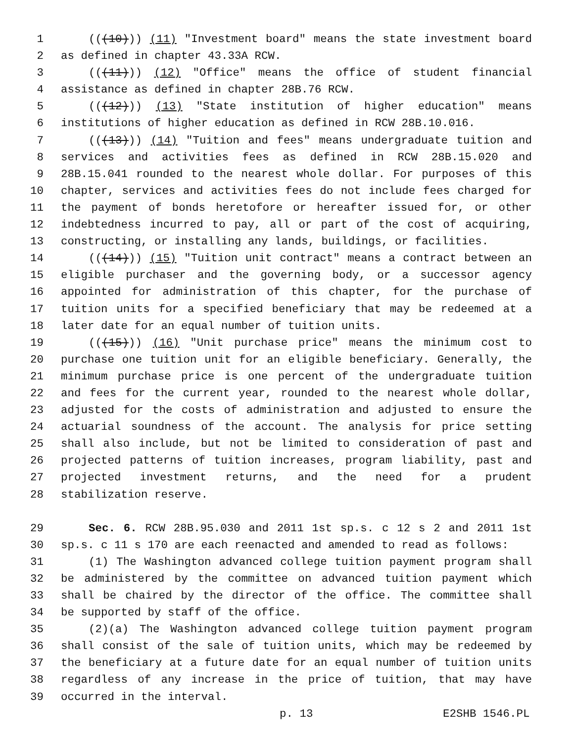1 (((10))) (11) "Investment board" means the state investment board
2 as defined in chapter 43.33A RCW.
3 (((11))) (12) "Office" means the office of student financial
4 assistance as defined in chapter 28B.76 RCW.
5 (((12))) (13) "State institution of higher education" means
6 institutions of higher education as defined in RCW 28B.10.016.
7 (((13))) (14) "Tuition and fees" means undergraduate tuition and
8 services and activities fees as defined in RCW 28B.15.020 and
9 28B.15.041 rounded to the nearest whole dollar. For purposes of this
10 chapter, services and activities fees do not include fees charged for
11 the payment of bonds heretofore or hereafter issued for, or other
12 indebtedness incurred to pay, all or part of the cost of acquiring,
13 constructing, or installing any lands, buildings, or facilities.
14 (((14))) (15) "Tuition unit contract" means a contract between an
15 eligible purchaser and the governing body, or a successor agency
16 appointed for administration of this chapter, for the purchase of
17 tuition units for a specified beneficiary that may be redeemed at a
18 later date for an equal number of tuition units.
19 (((15))) (16) "Unit purchase price" means the minimum cost to
20 purchase one tuition unit for an eligible beneficiary. Generally, the
21 minimum purchase price is one percent of the undergraduate tuition
22 and fees for the current year, rounded to the nearest whole dollar,
23 adjusted for the costs of administration and adjusted to ensure the
24 actuarial soundness of the account. The analysis for price setting
25 shall also include, but not be limited to consideration of past and
26 projected patterns of tuition increases, program liability, past and
27 projected investment returns, and the need for a prudent
28 stabilization reserve.
29 Sec. 6. RCW 28B.95.030 and 2011 1st sp.s. c 12 s 2 and 2011 1st
30 sp.s. c 11 s 170 are each reenacted and amended to read as follows:
31 (1) The Washington advanced college tuition payment program shall
32 be administered by the committee on advanced tuition payment which
33 shall be chaired by the director of the office. The committee shall
34 be supported by staff of the office.
35 (2)(a) The Washington advanced college tuition payment program
36 shall consist of the sale of tuition units, which may be redeemed by
37 the beneficiary at a future date for an equal number of tuition units
38 regardless of any increase in the price of tuition, that may have
39 occurred in the interval.
p. 13 E2SHB 1546.PL